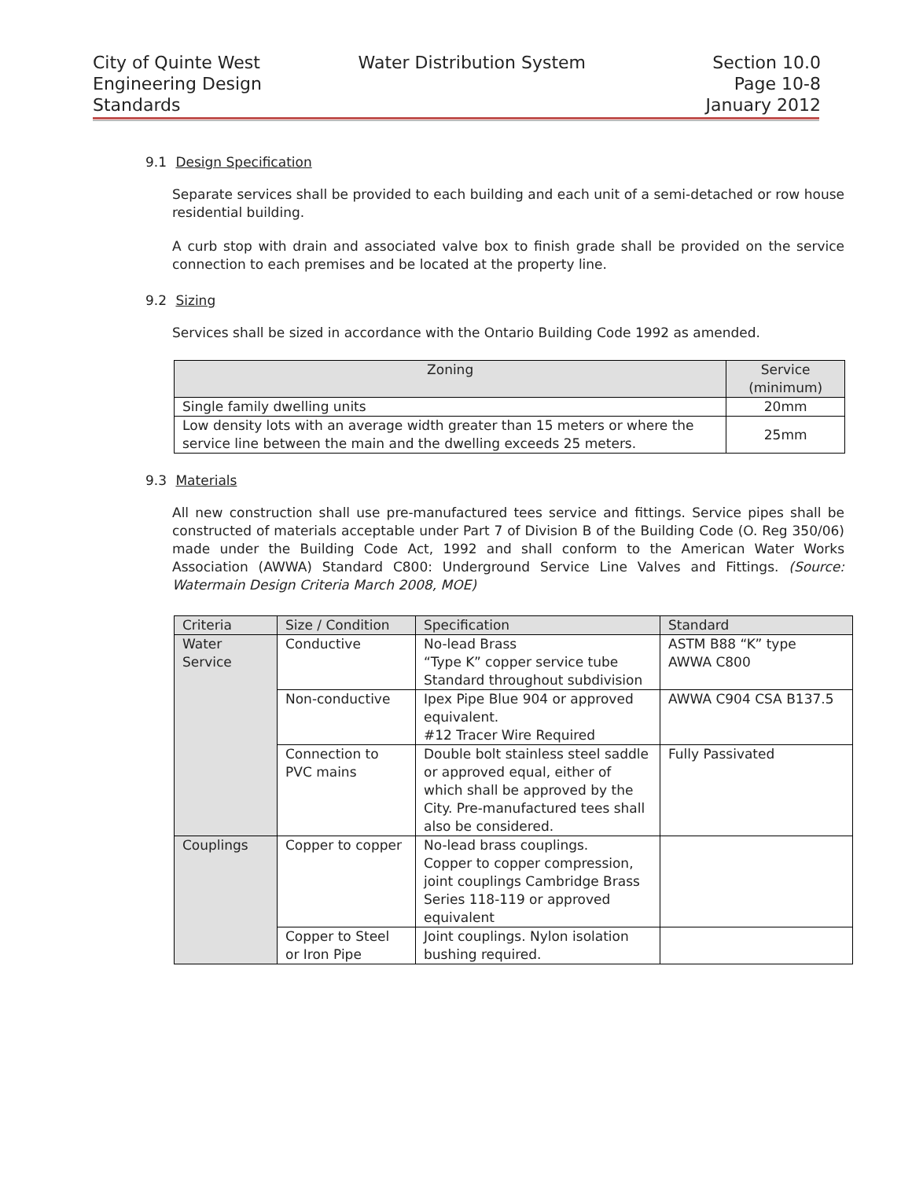City of Quinte West
Engineering Design
Standards
Water Distribution System Section 10.0
Page 10-8
January 2012
9.1 Design Specification
Separate services shall be provided to each building and each unit of a semi-detached or row house residential building.
A curb stop with drain and associated valve box to finish grade shall be provided on the service connection to each premises and be located at the property line.
9.2 Sizing
Services shall be sized in accordance with the Ontario Building Code 1992 as amended.
| Zoning | Service (minimum) |
| --- | --- |
| Single family dwelling units | 20mm |
| Low density lots with an average width greater than 15 meters or where the service line between the main and the dwelling exceeds 25 meters. | 25mm |
9.3 Materials
All new construction shall use pre-manufactured tees service and fittings. Service pipes shall be constructed of materials acceptable under Part 7 of Division B of the Building Code (O. Reg 350/06) made under the Building Code Act, 1992 and shall conform to the American Water Works Association (AWWA) Standard C800: Underground Service Line Valves and Fittings. (Source: Watermain Design Criteria March 2008, MOE)
| Criteria | Size / Condition | Specification | Standard |
| --- | --- | --- | --- |
| Water Service | Conductive | No-lead Brass “Type K” copper service tube Standard throughout subdivision | ASTM B88 “K” type AWWA C800 |
| | Non-conductive | Ipex Pipe Blue 904 or approved equivalent. #12 Tracer Wire Required | AWWA C904 CSA B137.5 |
| | Connection to PVC mains | Double bolt stainless steel saddle or approved equal, either of which shall be approved by the City. Pre-manufactured tees shall also be considered. | Fully Passivated |
| Couplings | Copper to copper | No-lead brass couplings. Copper to copper compression, joint couplings Cambridge Brass Series 118-119 or approved equivalent | |
| | Copper to Steel or Iron Pipe | Joint couplings. Nylon isolation bushing required. | |